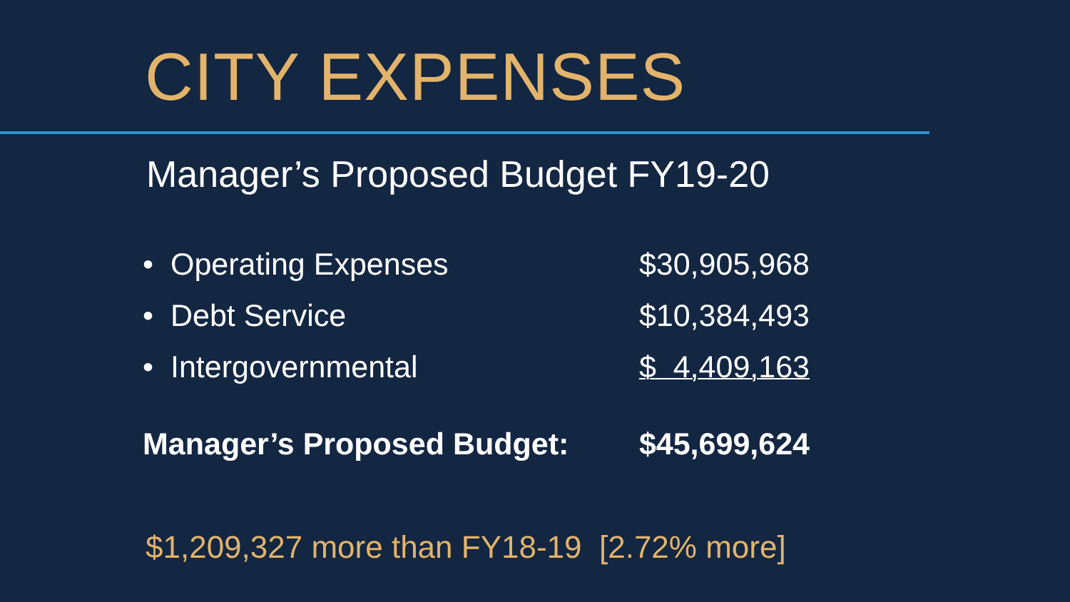CITY EXPENSES
Manager’s Proposed Budget FY19-20
| • Operating Expenses | $30,905,968 |
| • Debt Service | $10,384,493 |
| • Intergovernmental | $ 4,409,163 |
| Manager’s Proposed Budget: | $45,699,624 |
$1,209,327 more than FY18-19 [2.72% more]